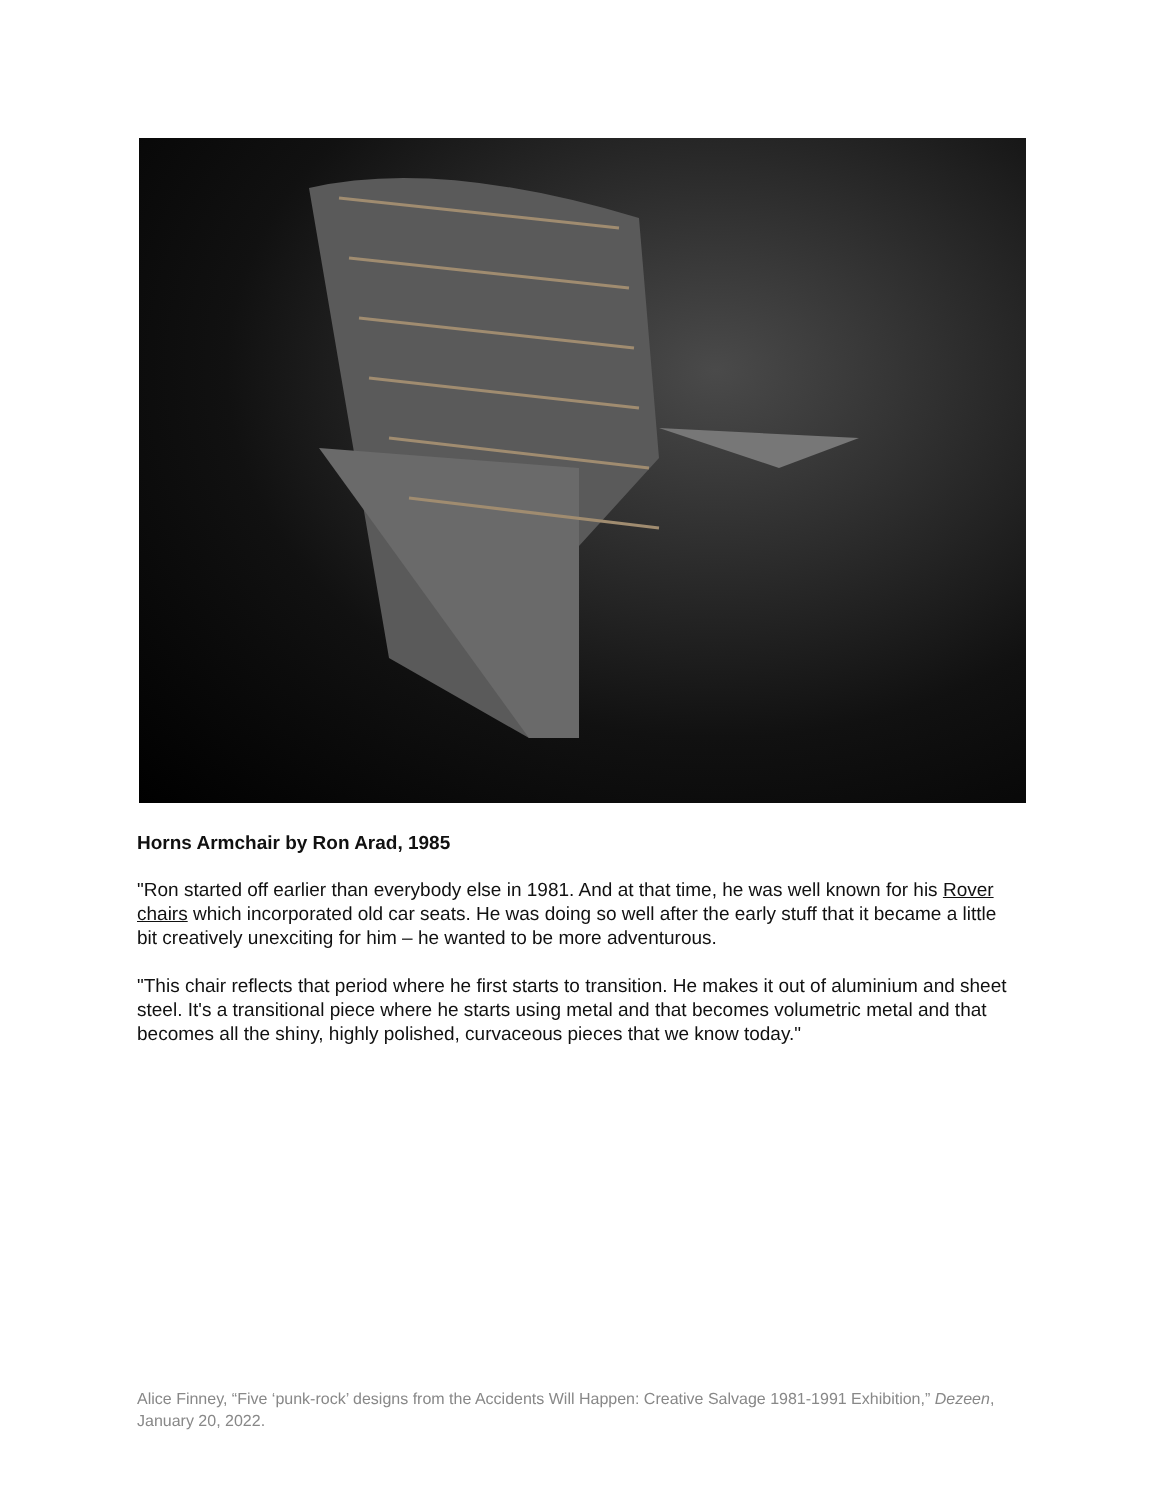Horns Armchair by Ron Arad, 1985
"Ron started off earlier than everybody else in 1981. And at that time, he was well known for his Rover chairs which incorporated old car seats. He was doing so well after the early stuff that it became a little bit creatively unexciting for him – he wanted to be more adventurous.
"This chair reflects that period where he first starts to transition. He makes it out of aluminium and sheet steel. It's a transitional piece where he starts using metal and that becomes volumetric metal and that becomes all the shiny, highly polished, curvaceous pieces that we know today."
Alice Finney, “Five ‘punk-rock’ designs from the Accidents Will Happen: Creative Salvage 1981-1991 Exhibition,” Dezeen, January 20, 2022.